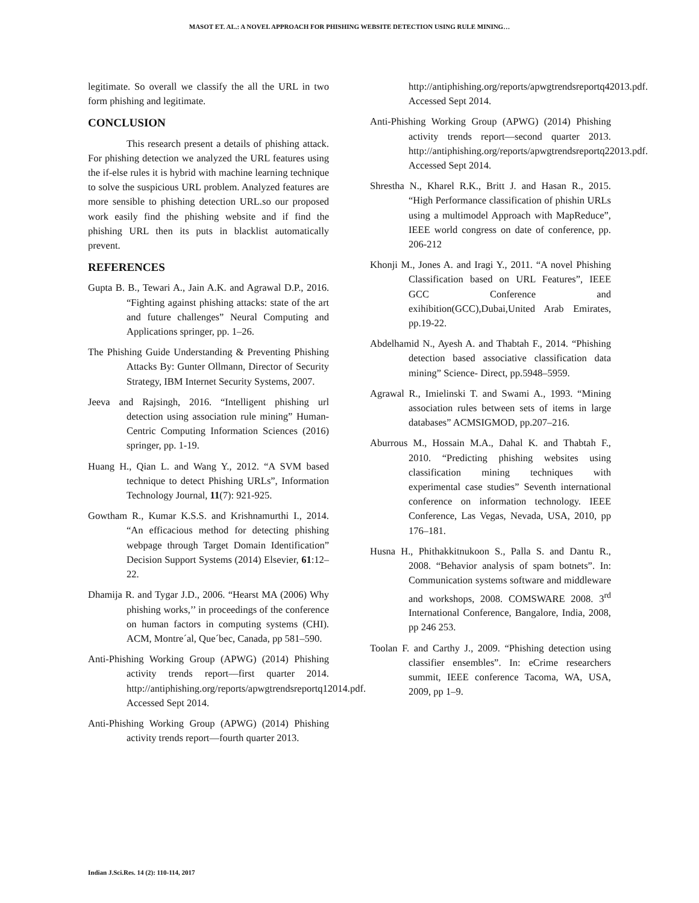MASOT ET. AL.: A NOVEL APPROACH FOR PHISHING WEBSITE DETECTION USING RULE MINING…
legitimate. So overall we classify the all the URL in two form phishing and legitimate.
CONCLUSION
This research present a details of phishing attack. For phishing detection we analyzed the URL features using the if-else rules it is hybrid with machine learning technique to solve the suspicious URL problem. Analyzed features are more sensible to phishing detection URL.so our proposed work easily find the phishing website and if find the phishing URL then its puts in blacklist automatically prevent.
REFERENCES
Gupta B. B., Tewari A., Jain A.K. and Agrawal D.P., 2016. “Fighting against phishing attacks: state of the art and future challenges” Neural Computing and Applications springer, pp. 1–26.
The Phishing Guide Understanding & Preventing Phishing Attacks By: Gunter Ollmann, Director of Security Strategy, IBM Internet Security Systems, 2007.
Jeeva and Rajsingh, 2016. “Intelligent phishing url detection using association rule mining” Human-Centric Computing Information Sciences (2016) springer, pp. 1-19.
Huang H., Qian L. and Wang Y., 2012. “A SVM based technique to detect Phishing URLs”, Information Technology Journal, 11(7): 921-925.
Gowtham R., Kumar K.S.S. and Krishnamurthi I., 2014. “An efficacious method for detecting phishing webpage through Target Domain Identification” Decision Support Systems (2014) Elsevier, 61:12–22.
Dhamija R. and Tygar J.D., 2006. “Hearst MA (2006) Why phishing works,’’ in proceedings of the conference on human factors in computing systems (CHI). ACM, Montre´al, Que´bec, Canada, pp 581–590.
Anti-Phishing Working Group (APWG) (2014) Phishing activity trends report—first quarter 2014. http://antiphishing.org/reports/apwgtrendsreportq12014.pdf. Accessed Sept 2014.
Anti-Phishing Working Group (APWG) (2014) Phishing activity trends report—fourth quarter 2013.
http://antiphishing.org/reports/apwgtrendsreportq42013.pdf. Accessed Sept 2014.
Anti-Phishing Working Group (APWG) (2014) Phishing activity trends report—second quarter 2013. http://antiphishing.org/reports/apwgtrendsreportq22013.pdf. Accessed Sept 2014.
Shrestha N., Kharel R.K., Britt J. and Hasan R., 2015. “High Performance classification of phishin URLs using a multimodel Approach with MapReduce”, IEEE world congress on date of conference, pp. 206-212
Khonji M., Jones A. and Iragi Y., 2011. “A novel Phishing Classification based on URL Features”, IEEE GCC Conference and exihibition(GCC),Dubai,United Arab Emirates, pp.19-22.
Abdelhamid N., Ayesh A. and Thabtah F., 2014. “Phishing detection based associative classification data mining” Science- Direct, pp.5948–5959.
Agrawal R., Imielinski T. and Swami A., 1993. “Mining association rules between sets of items in large databases” ACMSIGMOD, pp.207–216.
Aburrous M., Hossain M.A., Dahal K. and Thabtah F., 2010. “Predicting phishing websites using classification mining techniques with experimental case studies” Seventh international conference on information technology. IEEE Conference, Las Vegas, Nevada, USA, 2010, pp 176–181.
Husna H., Phithakkitnukoon S., Palla S. and Dantu R., 2008. “Behavior analysis of spam botnets”. In: Communication systems software and middleware and workshops, 2008. COMSWARE 2008. 3<sup>rd</sup> International Conference, Bangalore, India, 2008, pp 246 253.
Toolan F. and Carthy J., 2009. “Phishing detection using classifier ensembles”. In: eCrime researchers summit, IEEE conference Tacoma, WA, USA, 2009, pp 1–9.
Indian J.Sci.Res. 14 (2): 110-114, 2017